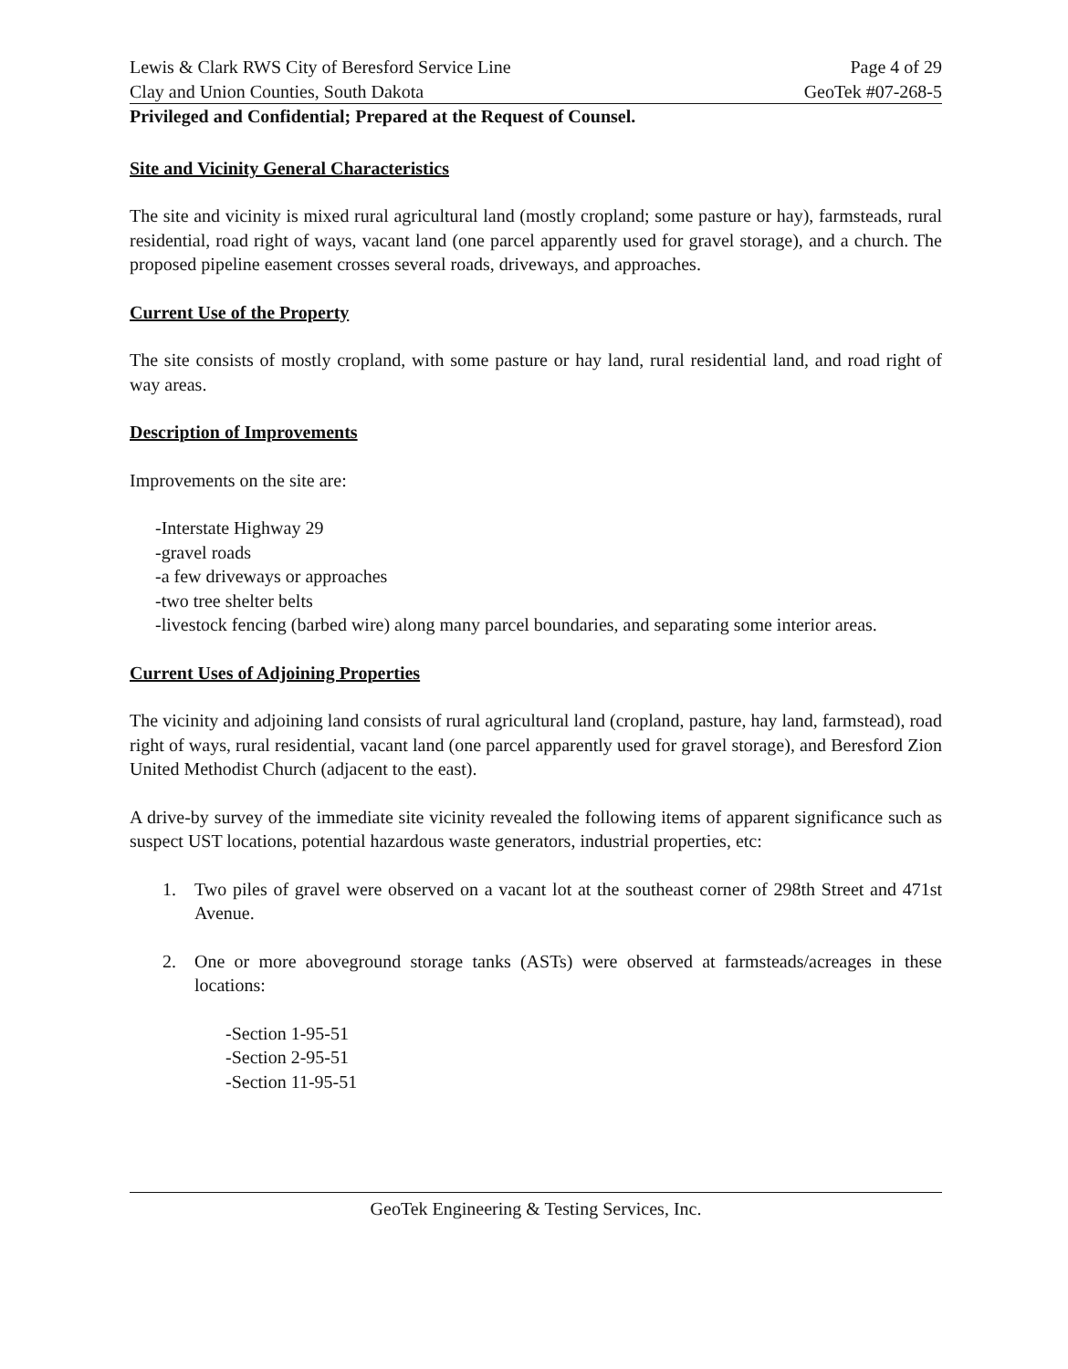Lewis & Clark RWS City of Beresford Service Line Page 4 of 29
Clay and Union Counties, South Dakota GeoTek #07-268-5
Privileged and Confidential; Prepared at the Request of Counsel.
Site and Vicinity General Characteristics
The site and vicinity is mixed rural agricultural land (mostly cropland; some pasture or hay), farmsteads, rural residential, road right of ways, vacant land (one parcel apparently used for gravel storage), and a church. The proposed pipeline easement crosses several roads, driveways, and approaches.
Current Use of the Property
The site consists of mostly cropland, with some pasture or hay land, rural residential land, and road right of way areas.
Description of Improvements
Improvements on the site are:
-Interstate Highway 29
-gravel roads
-a few driveways or approaches
-two tree shelter belts
-livestock fencing (barbed wire) along many parcel boundaries, and separating some interior areas.
Current Uses of Adjoining Properties
The vicinity and adjoining land consists of rural agricultural land (cropland, pasture, hay land, farmstead), road right of ways, rural residential, vacant land (one parcel apparently used for gravel storage), and Beresford Zion United Methodist Church (adjacent to the east).
A drive-by survey of the immediate site vicinity revealed the following items of apparent significance such as suspect UST locations, potential hazardous waste generators, industrial properties, etc:
1. Two piles of gravel were observed on a vacant lot at the southeast corner of 298th Street and 471st Avenue.
2. One or more aboveground storage tanks (ASTs) were observed at farmsteads/acreages in these locations:
-Section 1-95-51
-Section 2-95-51
-Section 11-95-51
GeoTek Engineering & Testing Services, Inc.